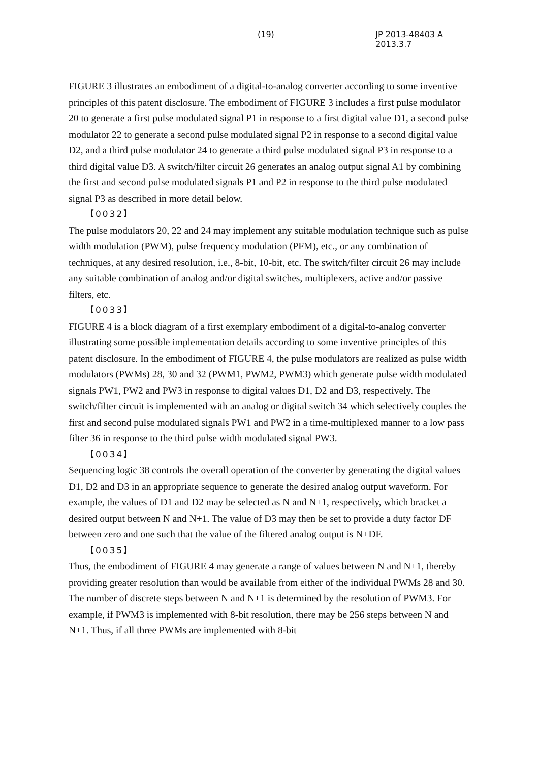(19) JP 2013-48403 A 2013.3.7
FIGURE 3 illustrates an embodiment of a digital-to-analog converter according to some inventive principles of this patent disclosure. The embodiment of FIGURE 3 includes a first pulse modulator 20 to generate a first pulse modulated signal P1 in response to a first digital value D1, a second pulse modulator 22 to generate a second pulse modulated signal P2 in response to a second digital value D2, and a third pulse modulator 24 to generate a third pulse modulated signal P3 in response to a third digital value D3. A switch/filter circuit 26 generates an analog output signal A1 by combining the first and second pulse modulated signals P1 and P2 in response to the third pulse modulated signal P3 as described in more detail below.
【0032】
The pulse modulators 20, 22 and 24 may implement any suitable modulation technique such as pulse width modulation (PWM), pulse frequency modulation (PFM), etc., or any combination of techniques, at any desired resolution, i.e., 8-bit, 10-bit, etc. The switch/filter circuit 26 may include any suitable combination of analog and/or digital switches, multiplexers, active and/or passive filters, etc.
【0033】
FIGURE 4 is a block diagram of a first exemplary embodiment of a digital-to-analog converter illustrating some possible implementation details according to some inventive principles of this patent disclosure. In the embodiment of FIGURE 4, the pulse modulators are realized as pulse width modulators (PWMs) 28, 30 and 32 (PWM1, PWM2, PWM3) which generate pulse width modulated signals PW1, PW2 and PW3 in response to digital values D1, D2 and D3, respectively. The switch/filter circuit is implemented with an analog or digital switch 34 which selectively couples the first and second pulse modulated signals PW1 and PW2 in a time-multiplexed manner to a low pass filter 36 in response to the third pulse width modulated signal PW3.
【0034】
Sequencing logic 38 controls the overall operation of the converter by generating the digital values D1, D2 and D3 in an appropriate sequence to generate the desired analog output waveform. For example, the values of D1 and D2 may be selected as N and N+1, respectively, which bracket a desired output between N and N+1. The value of D3 may then be set to provide a duty factor DF between zero and one such that the value of the filtered analog output is N+DF.
【0035】
Thus, the embodiment of FIGURE 4 may generate a range of values between N and N+1, thereby providing greater resolution than would be available from either of the individual PWMs 28 and 30. The number of discrete steps between N and N+1 is determined by the resolution of PWM3. For example, if PWM3 is implemented with 8-bit resolution, there may be 256 steps between N and N+1. Thus, if all three PWMs are implemented with 8-bit